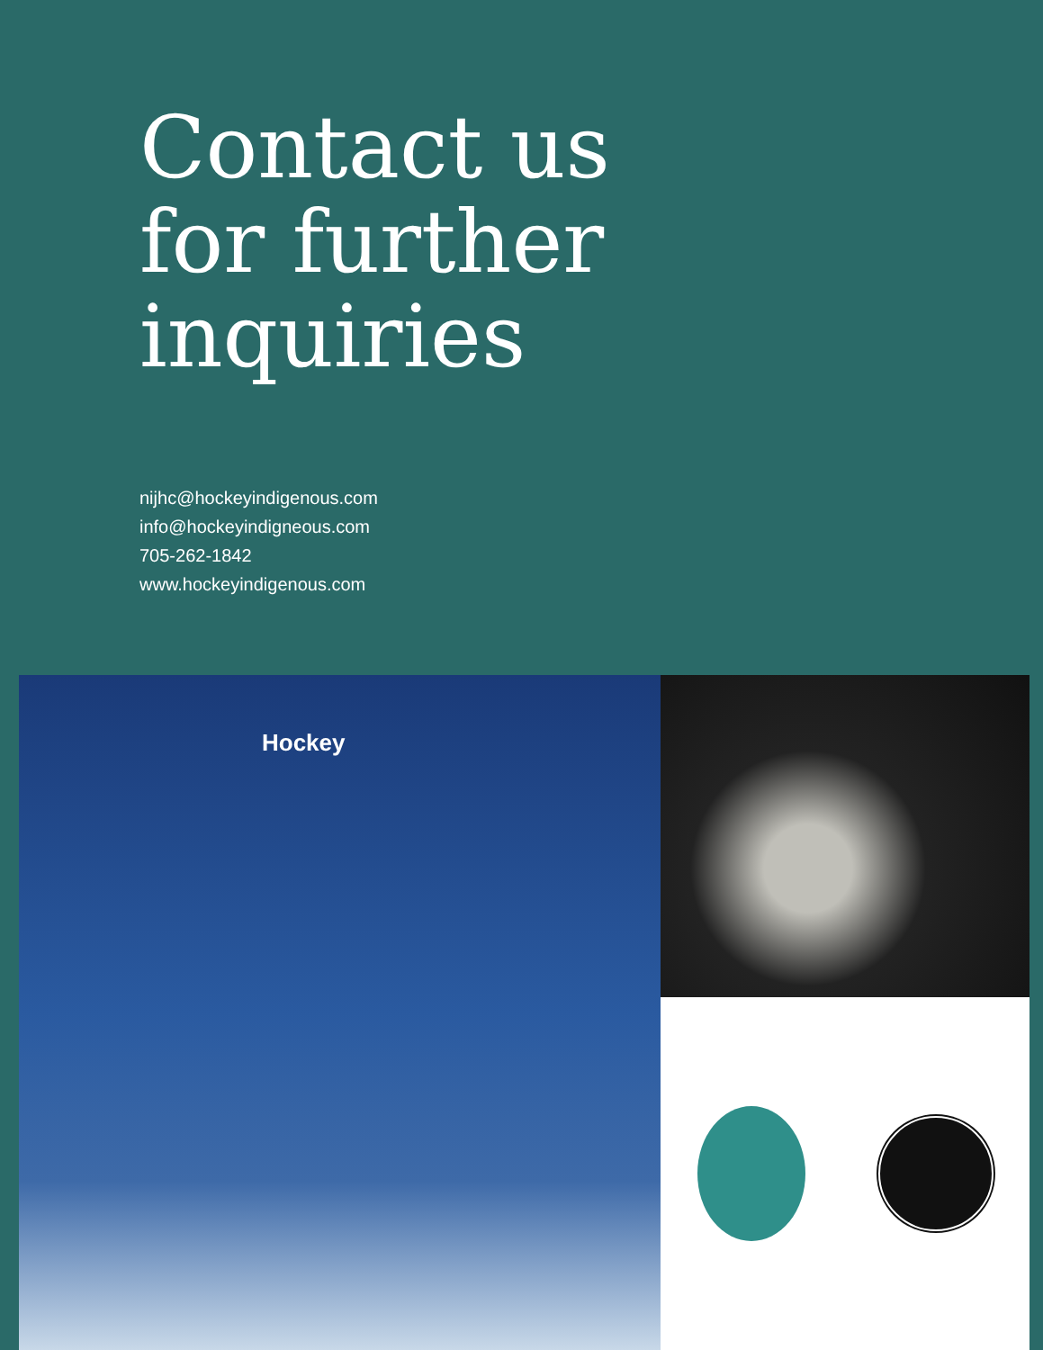Contact us
for further
inquiries
nijhc@hockeyindigenous.com
info@hockeyindigneous.com
705-262-1842
www.hockeyindigenous.com
Hockey